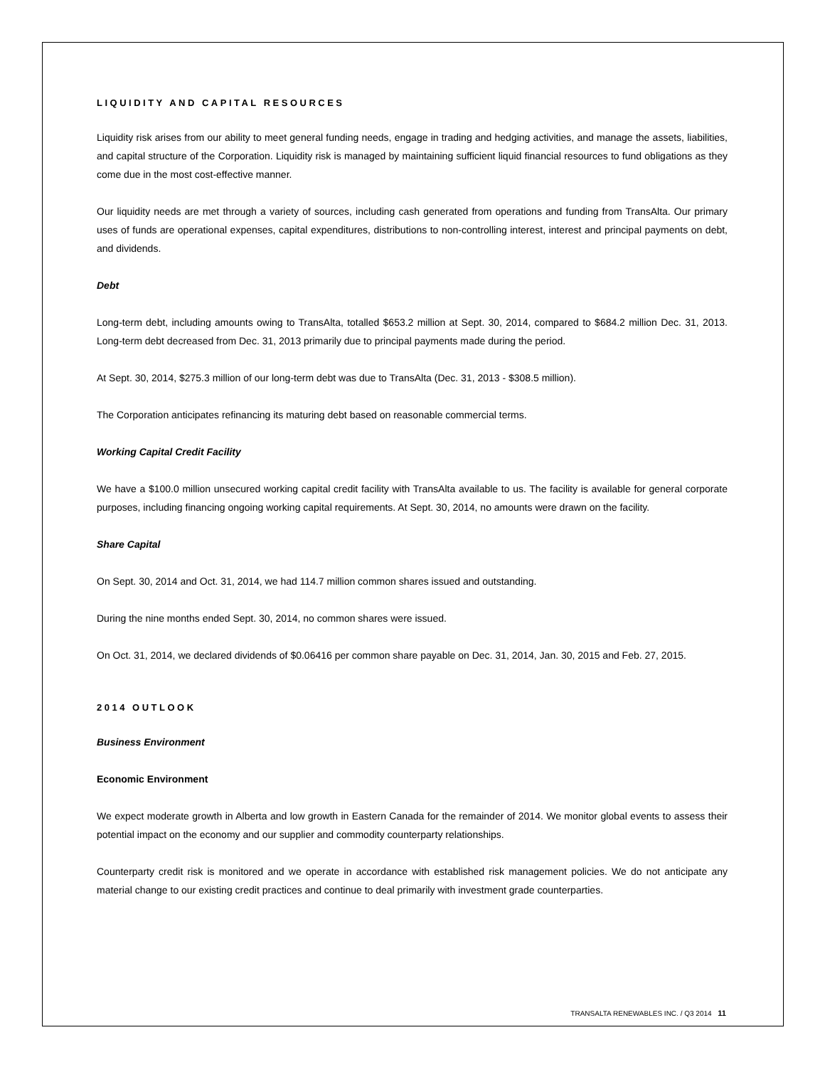LIQUIDITY AND CAPITAL RESOURCES
Liquidity risk arises from our ability to meet general funding needs, engage in trading and hedging activities, and manage the assets, liabilities, and capital structure of the Corporation. Liquidity risk is managed by maintaining sufficient liquid financial resources to fund obligations as they come due in the most cost-effective manner.
Our liquidity needs are met through a variety of sources, including cash generated from operations and funding from TransAlta. Our primary uses of funds are operational expenses, capital expenditures, distributions to non-controlling interest, interest and principal payments on debt, and dividends.
Debt
Long-term debt, including amounts owing to TransAlta, totalled $653.2 million at Sept. 30, 2014, compared to $684.2 million Dec. 31, 2013. Long-term debt decreased from Dec. 31, 2013 primarily due to principal payments made during the period.
At Sept. 30, 2014, $275.3 million of our long-term debt was due to TransAlta (Dec. 31, 2013 - $308.5 million).
The Corporation anticipates refinancing its maturing debt based on reasonable commercial terms.
Working Capital Credit Facility
We have a $100.0 million unsecured working capital credit facility with TransAlta available to us. The facility is available for general corporate purposes, including financing ongoing working capital requirements. At Sept. 30, 2014, no amounts were drawn on the facility.
Share Capital
On Sept. 30, 2014 and Oct. 31, 2014, we had 114.7 million common shares issued and outstanding.
During the nine months ended Sept. 30, 2014, no common shares were issued.
On Oct. 31, 2014, we declared dividends of $0.06416 per common share payable on Dec. 31, 2014, Jan. 30, 2015 and Feb. 27, 2015.
2014 OUTLOOK
Business Environment
Economic Environment
We expect moderate growth in Alberta and low growth in Eastern Canada for the remainder of 2014. We monitor global events to assess their potential impact on the economy and our supplier and commodity counterparty relationships.
Counterparty credit risk is monitored and we operate in accordance with established risk management policies. We do not anticipate any material change to our existing credit practices and continue to deal primarily with investment grade counterparties.
TRANSALTA RENEWABLES INC. / Q3 2014 11